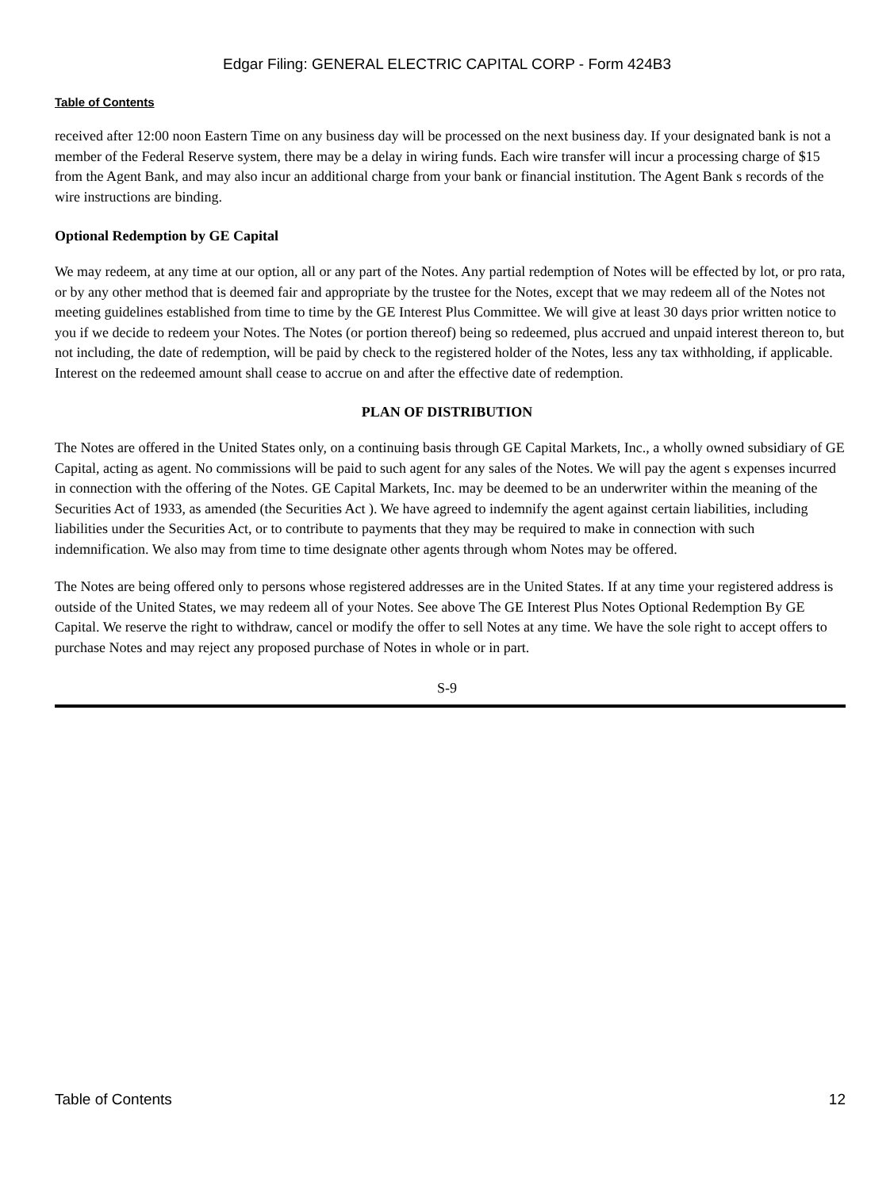Edgar Filing: GENERAL ELECTRIC CAPITAL CORP - Form 424B3
Table of Contents
received after 12:00 noon Eastern Time on any business day will be processed on the next business day. If your designated bank is not a member of the Federal Reserve system, there may be a delay in wiring funds. Each wire transfer will incur a processing charge of $15 from the Agent Bank, and may also incur an additional charge from your bank or financial institution. The Agent Bank s records of the wire instructions are binding.
Optional Redemption by GE Capital
We may redeem, at any time at our option, all or any part of the Notes. Any partial redemption of Notes will be effected by lot, or pro rata, or by any other method that is deemed fair and appropriate by the trustee for the Notes, except that we may redeem all of the Notes not meeting guidelines established from time to time by the GE Interest Plus Committee. We will give at least 30 days prior written notice to you if we decide to redeem your Notes. The Notes (or portion thereof) being so redeemed, plus accrued and unpaid interest thereon to, but not including, the date of redemption, will be paid by check to the registered holder of the Notes, less any tax withholding, if applicable. Interest on the redeemed amount shall cease to accrue on and after the effective date of redemption.
PLAN OF DISTRIBUTION
The Notes are offered in the United States only, on a continuing basis through GE Capital Markets, Inc., a wholly owned subsidiary of GE Capital, acting as agent. No commissions will be paid to such agent for any sales of the Notes. We will pay the agent s expenses incurred in connection with the offering of the Notes. GE Capital Markets, Inc. may be deemed to be an underwriter within the meaning of the Securities Act of 1933, as amended (the Securities Act ). We have agreed to indemnify the agent against certain liabilities, including liabilities under the Securities Act, or to contribute to payments that they may be required to make in connection with such indemnification. We also may from time to time designate other agents through whom Notes may be offered.
The Notes are being offered only to persons whose registered addresses are in the United States. If at any time your registered address is outside of the United States, we may redeem all of your Notes. See above The GE Interest Plus Notes Optional Redemption By GE Capital. We reserve the right to withdraw, cancel or modify the offer to sell Notes at any time. We have the sole right to accept offers to purchase Notes and may reject any proposed purchase of Notes in whole or in part.
S-9
Table of Contents 12